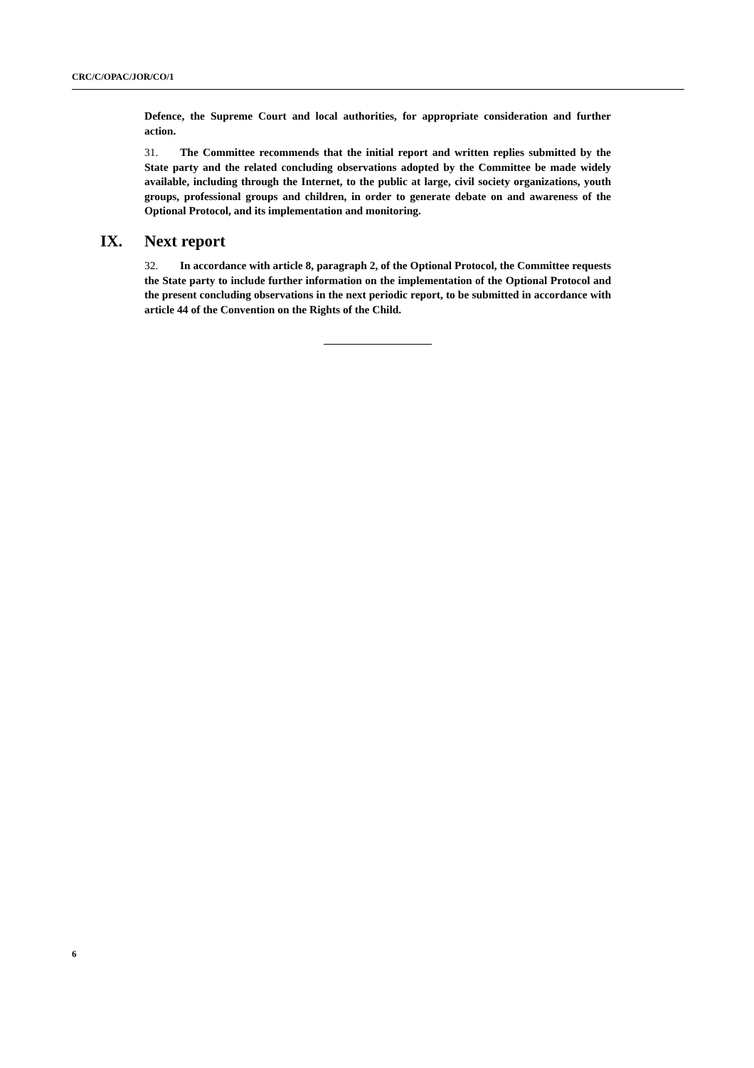CRC/C/OPAC/JOR/CO/1
Defence, the Supreme Court and local authorities, for appropriate consideration and further action.
31. The Committee recommends that the initial report and written replies submitted by the State party and the related concluding observations adopted by the Committee be made widely available, including through the Internet, to the public at large, civil society organizations, youth groups, professional groups and children, in order to generate debate on and awareness of the Optional Protocol, and its implementation and monitoring.
IX. Next report
32. In accordance with article 8, paragraph 2, of the Optional Protocol, the Committee requests the State party to include further information on the implementation of the Optional Protocol and the present concluding observations in the next periodic report, to be submitted in accordance with article 44 of the Convention on the Rights of the Child.
6